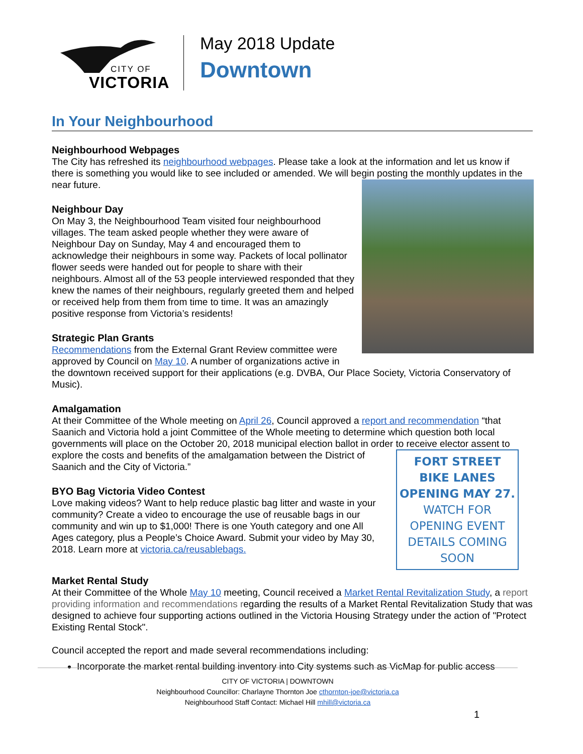CITY OF
VICTORIA
May 2018 Update
Downtown
In Your Neighbourhood
Neighbourhood Webpages
The City has refreshed its neighbourhood webpages. Please take a look at the information and let us know if there is something you would like to see included or amended. We will begin posting the monthly updates in the near future.
Neighbour Day
On May 3, the Neighbourhood Team visited four neighbourhood villages. The team asked people whether they were aware of Neighbour Day on Sunday, May 4 and encouraged them to acknowledge their neighbours in some way. Packets of local pollinator flower seeds were handed out for people to share with their neighbours. Almost all of the 53 people interviewed responded that they knew the names of their neighbours, regularly greeted them and helped or received help from them from time to time. It was an amazingly positive response from Victoria’s residents!
Strategic Plan Grants
Recommendations from the External Grant Review committee were approved by Council on May 10. A number of organizations active in the downtown received support for their applications (e.g. DVBA, Our Place Society, Victoria Conservatory of Music).
Amalgamation
At their Committee of the Whole meeting on April 26, Council approved a report and recommendation “that Saanich and Victoria hold a joint Committee of the Whole meeting to determine which question both local governments will place on the October 20, 2018 municipal election ballot in order to receive elector assent to
FORT STREET BIKE LANES OPENING MAY 27. WATCH FOR OPENING EVENT DETAILS COMING SOON
explore the costs and benefits of the amalgamation between the District of Saanich and the City of Victoria.”
BYO Bag Victoria Video Contest
Love making videos? Want to help reduce plastic bag litter and waste in your community? Create a video to encourage the use of reusable bags in our community and win up to $1,000! There is one Youth category and one All Ages category, plus a People’s Choice Award. Submit your video by May 30, 2018. Learn more at victoria.ca/reusablebags.
Market Rental Study
At their Committee of the Whole May 10 meeting, Council received a Market Rental Revitalization Study, a report providing information and recommendations regarding the results of a Market Rental Revitalization Study that was designed to achieve four supporting actions outlined in the Victoria Housing Strategy under the action of "Protect Existing Rental Stock".
Council accepted the report and made several recommendations including:
Incorporate the market rental building inventory into City systems such as VicMap for public access
CITY OF VICTORIA | DOWNTOWN
Neighbourhood Councillor: Charlayne Thornton Joe cthornton-joe@victoria.ca
Neighbourhood Staff Contact: Michael Hill mhill@victoria.ca
1